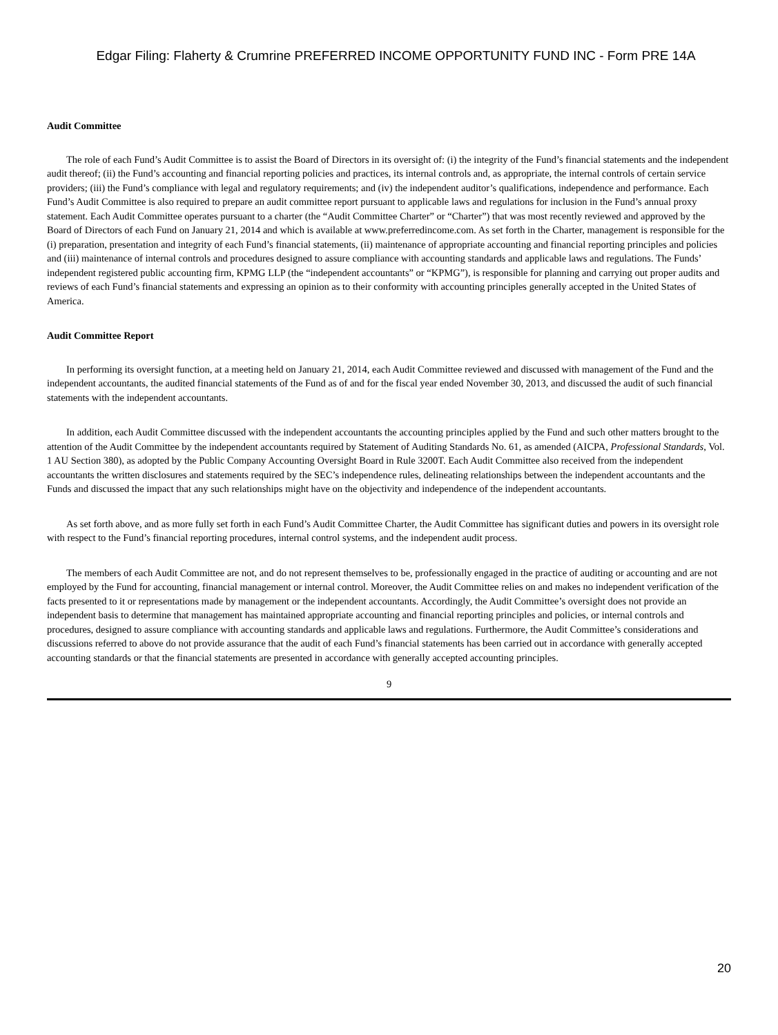Edgar Filing: Flaherty & Crumrine PREFERRED INCOME OPPORTUNITY FUND INC - Form PRE 14A
Audit Committee
The role of each Fund’s Audit Committee is to assist the Board of Directors in its oversight of: (i) the integrity of the Fund’s financial statements and the independent audit thereof; (ii) the Fund’s accounting and financial reporting policies and practices, its internal controls and, as appropriate, the internal controls of certain service providers; (iii) the Fund’s compliance with legal and regulatory requirements; and (iv) the independent auditor’s qualifications, independence and performance. Each Fund’s Audit Committee is also required to prepare an audit committee report pursuant to applicable laws and regulations for inclusion in the Fund’s annual proxy statement. Each Audit Committee operates pursuant to a charter (the “Audit Committee Charter” or “Charter”) that was most recently reviewed and approved by the Board of Directors of each Fund on January 21, 2014 and which is available at www.preferredincome.com. As set forth in the Charter, management is responsible for the (i) preparation, presentation and integrity of each Fund’s financial statements, (ii) maintenance of appropriate accounting and financial reporting principles and policies and (iii) maintenance of internal controls and procedures designed to assure compliance with accounting standards and applicable laws and regulations. The Funds’ independent registered public accounting firm, KPMG LLP (the “independent accountants” or “KPMG”), is responsible for planning and carrying out proper audits and reviews of each Fund’s financial statements and expressing an opinion as to their conformity with accounting principles generally accepted in the United States of America.
Audit Committee Report
In performing its oversight function, at a meeting held on January 21, 2014, each Audit Committee reviewed and discussed with management of the Fund and the independent accountants, the audited financial statements of the Fund as of and for the fiscal year ended November 30, 2013, and discussed the audit of such financial statements with the independent accountants.
In addition, each Audit Committee discussed with the independent accountants the accounting principles applied by the Fund and such other matters brought to the attention of the Audit Committee by the independent accountants required by Statement of Auditing Standards No. 61, as amended (AICPA, Professional Standards, Vol. 1 AU Section 380), as adopted by the Public Company Accounting Oversight Board in Rule 3200T. Each Audit Committee also received from the independent accountants the written disclosures and statements required by the SEC’s independence rules, delineating relationships between the independent accountants and the Funds and discussed the impact that any such relationships might have on the objectivity and independence of the independent accountants.
As set forth above, and as more fully set forth in each Fund’s Audit Committee Charter, the Audit Committee has significant duties and powers in its oversight role with respect to the Fund’s financial reporting procedures, internal control systems, and the independent audit process.
The members of each Audit Committee are not, and do not represent themselves to be, professionally engaged in the practice of auditing or accounting and are not employed by the Fund for accounting, financial management or internal control. Moreover, the Audit Committee relies on and makes no independent verification of the facts presented to it or representations made by management or the independent accountants. Accordingly, the Audit Committee’s oversight does not provide an independent basis to determine that management has maintained appropriate accounting and financial reporting principles and policies, or internal controls and procedures, designed to assure compliance with accounting standards and applicable laws and regulations. Furthermore, the Audit Committee’s considerations and discussions referred to above do not provide assurance that the audit of each Fund’s financial statements has been carried out in accordance with generally accepted accounting standards or that the financial statements are presented in accordance with generally accepted accounting principles.
9
20